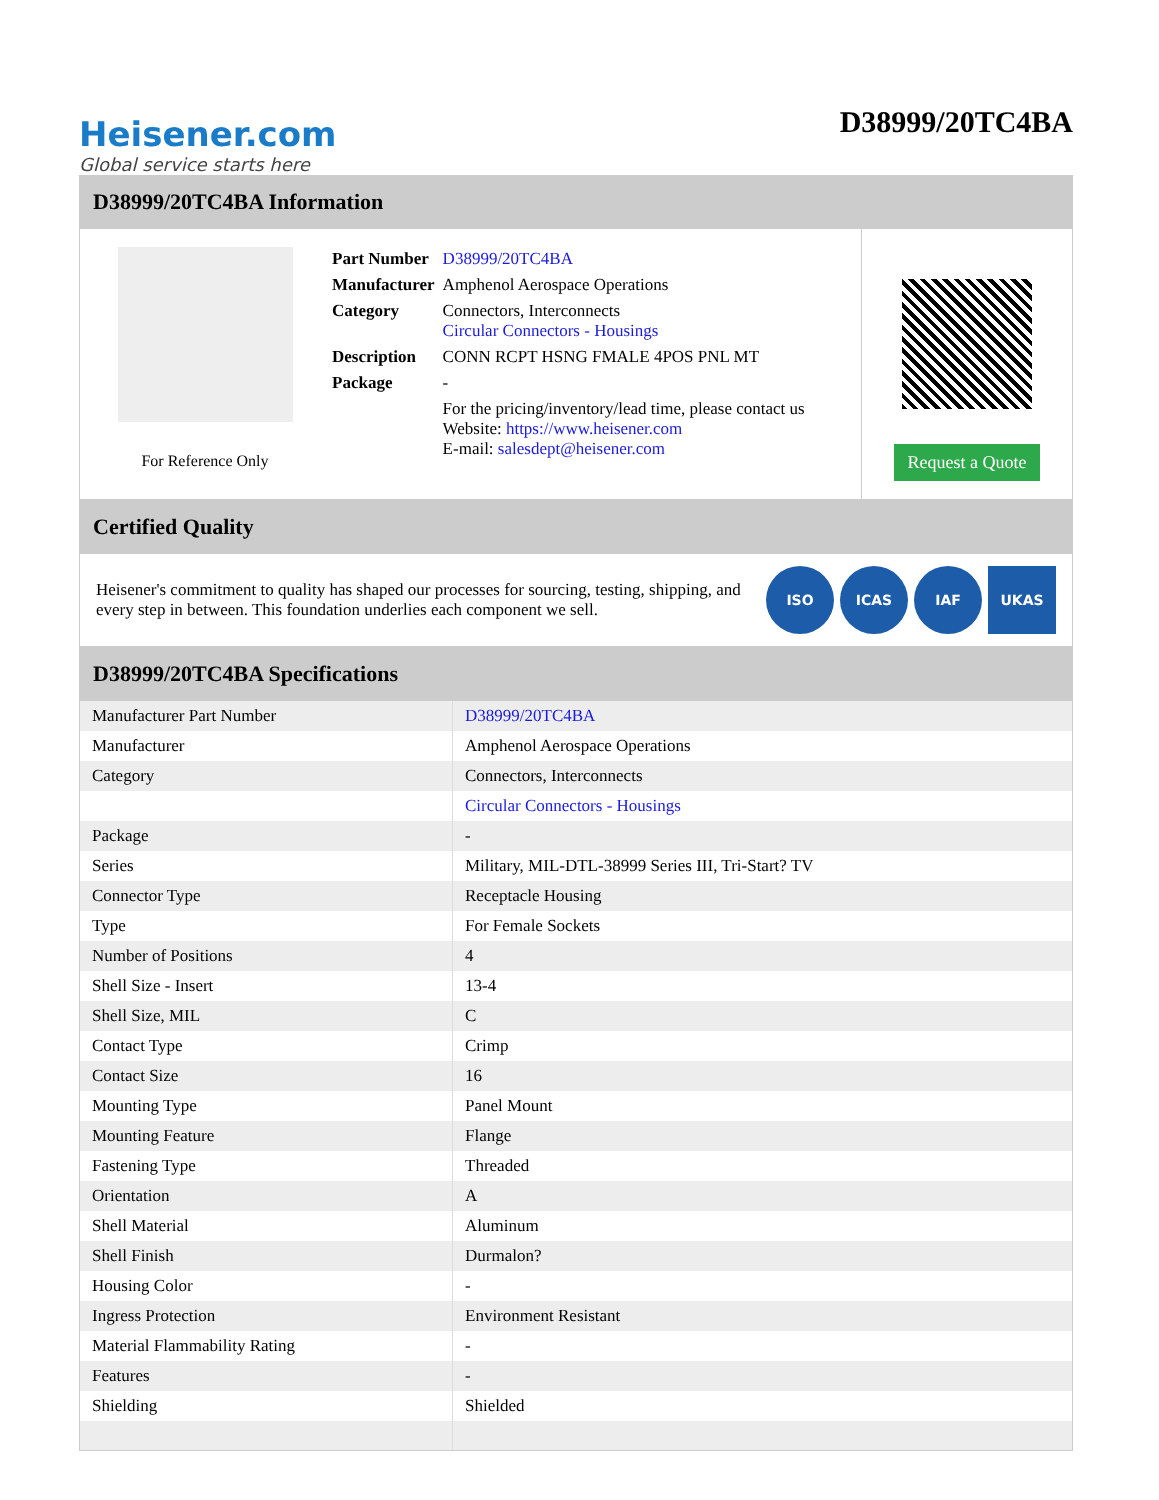Heisener.com
Global service starts here
D38999/20TC4BA
D38999/20TC4BA Information
For Reference Only
| Part Number | D38999/20TC4BA |
| Manufacturer | Amphenol Aerospace Operations |
| Category | Connectors, Interconnects Circular Connectors - Housings |
| Description | CONN RCPT HSNG FMALE 4POS PNL MT |
| Package | - |
| | For the pricing/inventory/lead time, please contact us Website: https://www.heisener.com E-mail: salesdept@heisener.com |
Request a Quote
Certified Quality
Heisener's commitment to quality has shaped our processes for sourcing, testing, shipping, and every step in between. This foundation underlies each component we sell.
ISO ICAS IAF UKAS
D38999/20TC4BA Specifications
| Manufacturer Part Number | D38999/20TC4BA |
| Manufacturer | Amphenol Aerospace Operations |
| Category | Connectors, Interconnects |
| | Circular Connectors - Housings |
| Package | - |
| Series | Military, MIL-DTL-38999 Series III, Tri-Start? TV |
| Connector Type | Receptacle Housing |
| Type | For Female Sockets |
| Number of Positions | 4 |
| Shell Size - Insert | 13-4 |
| Shell Size, MIL | C |
| Contact Type | Crimp |
| Contact Size | 16 |
| Mounting Type | Panel Mount |
| Mounting Feature | Flange |
| Fastening Type | Threaded |
| Orientation | A |
| Shell Material | Aluminum |
| Shell Finish | Durmalon? |
| Housing Color | - |
| Ingress Protection | Environment Resistant |
| Material Flammability Rating | - |
| Features | - |
| Shielding | Shielded |